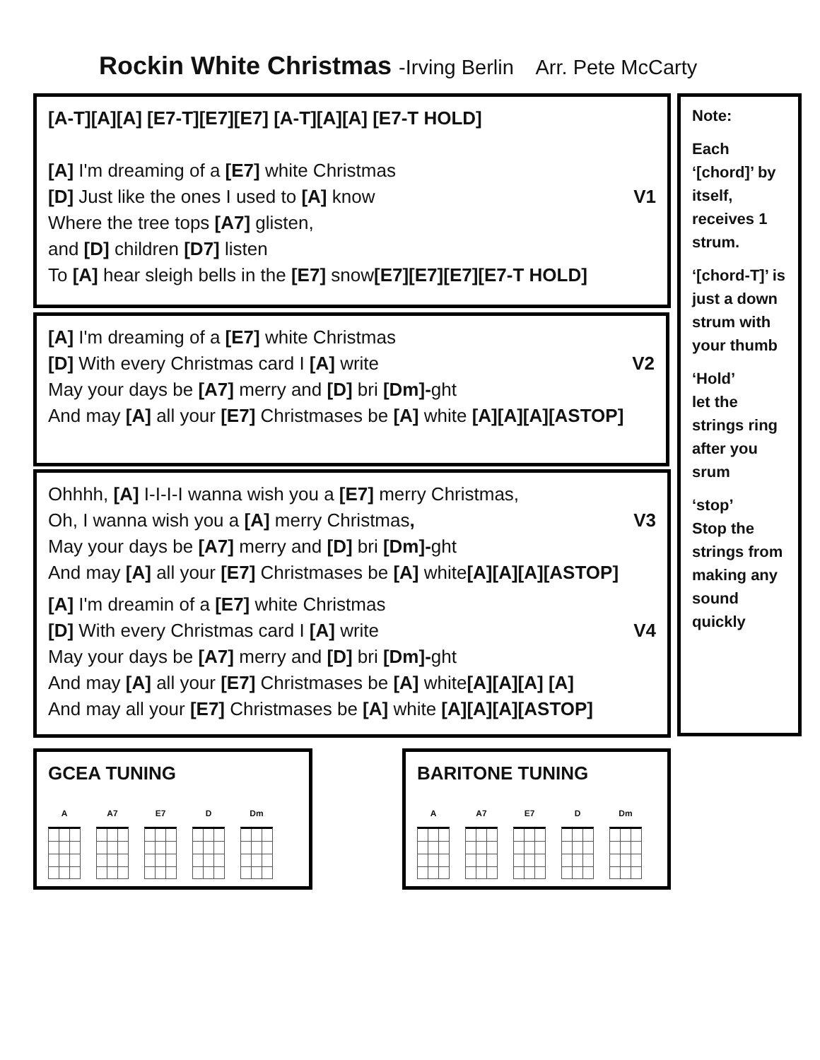Rockin White Christmas -Irving Berlin Arr. Pete McCarty
[A-T][A][A] [E7-T][E7][E7] [A-T][A][A] [E7-T HOLD]
[A] I'm dreaming of a [E7] white Christmas
[D] Just like the ones I used to [A] know V1
Where the tree tops [A7] glisten,
and [D] children [D7] listen
To [A] hear sleigh bells in the [E7] snow[E7][E7][E7][E7-T HOLD]
[A] I'm dreaming of a [E7] white Christmas
[D] With every Christmas card I [A] write V2
May your days be [A7] merry and [D] bri [Dm]-ght
And may [A] all your [E7] Christmases be [A] white [A][A][A][ASTOP]
Ohhhh, [A] I-I-I-I wanna wish you a [E7] merry Christmas,
Oh, I wanna wish you a [A] merry Christmas, V3
May your days be [A7] merry and [D] bri [Dm]-ght
And may [A] all your [E7] Christmases be [A] white[A][A][A][ASTOP]
[A] I'm dreamin of a [E7] white Christmas
[D] With every Christmas card I [A] write V4
May your days be [A7] merry and [D] bri [Dm]-ght
And may [A] all your [E7] Christmases be [A] white[A][A][A] [A]
And may all your [E7] Christmases be [A] white [A][A][A][ASTOP]
Note:
Each ‘[chord]’ by itself, receives 1 strum.
‘[chord-T]’ is just a down strum with your thumb
‘Hold’
let the strings ring after you srum
‘stop’
Stop the strings from making any sound quickly
GCEA TUNING
A A7 E7 D Dm
BARITONE TUNING
A A7 E7 D Dm